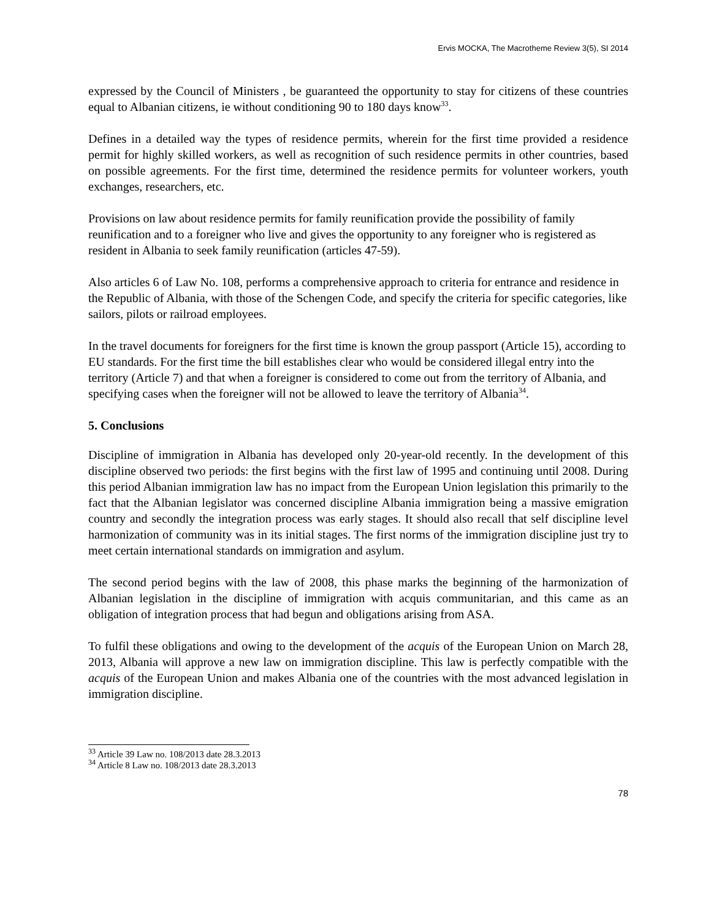Ervis MOCKA, The Macrotheme Review 3(5), SI 2014
expressed by the Council of Ministers , be guaranteed the opportunity to stay for citizens of these countries equal to Albanian citizens, ie without conditioning 90 to 180 days know<sup>33</sup>.
Defines in a detailed way the types of residence permits, wherein for the first time provided a residence permit for highly skilled workers, as well as recognition of such residence permits in other countries, based on possible agreements. For the first time, determined the residence permits for volunteer workers, youth exchanges, researchers, etc.
Provisions on law about residence permits for family reunification provide the possibility of family reunification and to a foreigner who live and gives the opportunity to any foreigner who is registered as resident in Albania to seek family reunification (articles 47-59).
Also articles 6 of Law No. 108, performs a comprehensive approach to criteria for entrance and residence in the Republic of Albania, with those of the Schengen Code, and specify the criteria for specific categories, like sailors, pilots or railroad employees.
In the travel documents for foreigners for the first time is known the group passport (Article 15), according to EU standards. For the first time the bill establishes clear who would be considered illegal entry into the territory (Article 7) and that when a foreigner is considered to come out from the territory of Albania, and specifying cases when the foreigner will not be allowed to leave the territory of Albania<sup>34</sup>.
5. Conclusions
Discipline of immigration in Albania has developed only 20-year-old recently. In the development of this discipline observed two periods: the first begins with the first law of 1995 and continuing until 2008. During this period Albanian immigration law has no impact from the European Union legislation this primarily to the fact that the Albanian legislator was concerned discipline Albania immigration being a massive emigration country and secondly the integration process was early stages. It should also recall that self discipline level harmonization of community was in its initial stages. The first norms of the immigration discipline just try to meet certain international standards on immigration and asylum.
The second period begins with the law of 2008, this phase marks the beginning of the harmonization of Albanian legislation in the discipline of immigration with acquis communitarian, and this came as an obligation of integration process that had begun and obligations arising from ASA.
To fulfil these obligations and owing to the development of the acquis of the European Union on March 28, 2013, Albania will approve a new law on immigration discipline. This law is perfectly compatible with the acquis of the European Union and makes Albania one of the countries with the most advanced legislation in immigration discipline.
<sup>33</sup> Article 39 Law no. 108/2013 date 28.3.2013
<sup>34</sup> Article 8 Law no. 108/2013 date 28.3.2013
78